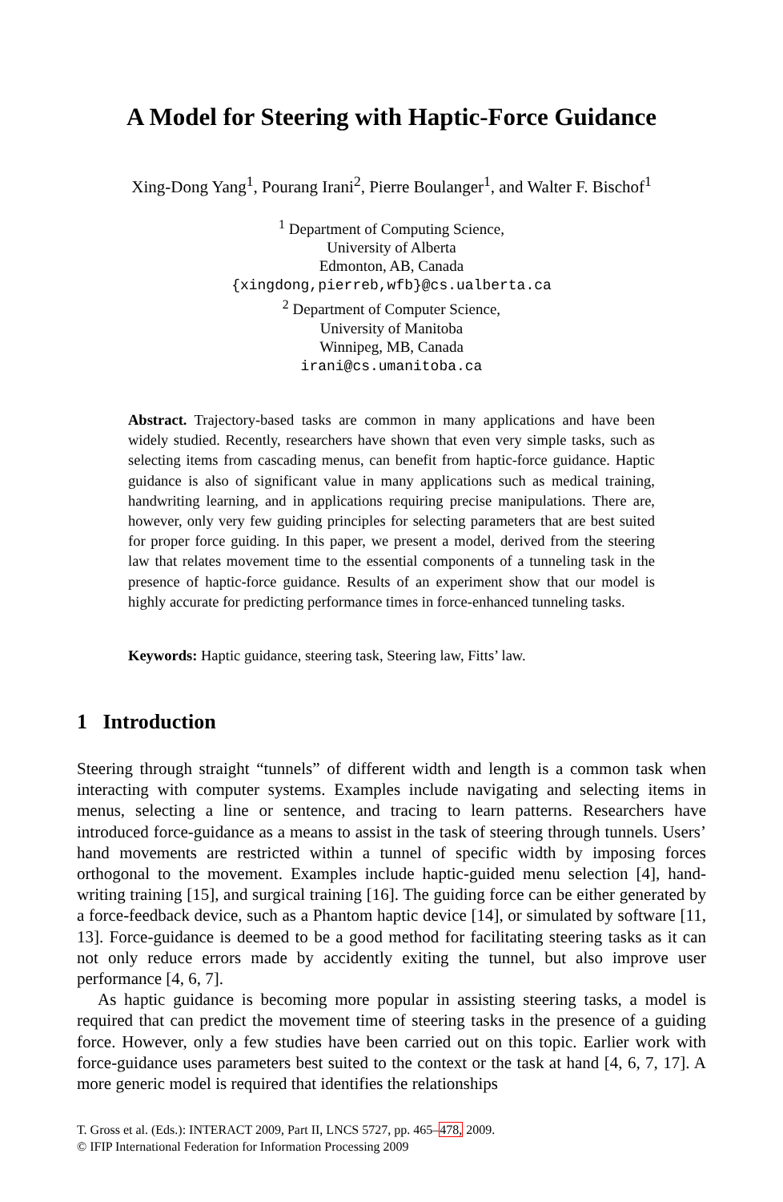A Model for Steering with Haptic-Force Guidance
Xing-Dong Yang<sup>1</sup>, Pourang Irani<sup>2</sup>, Pierre Boulanger<sup>1</sup>, and Walter F. Bischof<sup>1</sup>
<sup>1</sup> Department of Computing Science,
University of Alberta
Edmonton, AB, Canada
{xingdong,pierreb,wfb}@cs.ualberta.ca
<sup>2</sup> Department of Computer Science,
University of Manitoba
Winnipeg, MB, Canada
irani@cs.umanitoba.ca
Abstract. Trajectory-based tasks are common in many applications and have been widely studied. Recently, researchers have shown that even very simple tasks, such as selecting items from cascading menus, can benefit from haptic-force guidance. Haptic guidance is also of significant value in many applications such as medical training, handwriting learning, and in applications requiring precise manipulations. There are, however, only very few guiding principles for selecting parameters that are best suited for proper force guiding. In this paper, we present a model, derived from the steering law that relates movement time to the essential components of a tunneling task in the presence of haptic-force guidance. Results of an experiment show that our model is highly accurate for predicting performance times in force-enhanced tunneling tasks.
Keywords: Haptic guidance, steering task, Steering law, Fitts’ law.
1 Introduction
Steering through straight “tunnels” of different width and length is a common task when interacting with computer systems. Examples include navigating and selecting items in menus, selecting a line or sentence, and tracing to learn patterns. Researchers have introduced force-guidance as a means to assist in the task of steering through tunnels. Users’ hand movements are restricted within a tunnel of specific width by imposing forces orthogonal to the movement. Examples include haptic-guided menu selection [4], hand-writing training [15], and surgical training [16]. The guiding force can be either generated by a force-feedback device, such as a Phantom haptic device [14], or simulated by software [11, 13]. Force-guidance is deemed to be a good method for facilitating steering tasks as it can not only reduce errors made by accidently exiting the tunnel, but also improve user performance [4, 6, 7].
As haptic guidance is becoming more popular in assisting steering tasks, a model is required that can predict the movement time of steering tasks in the presence of a guiding force. However, only a few studies have been carried out on this topic. Earlier work with force-guidance uses parameters best suited to the context or the task at hand [4, 6, 7, 17]. A more generic model is required that identifies the relationships
T. Gross et al. (Eds.): INTERACT 2009, Part II, LNCS 5727, pp. 465–478, 2009.
© IFIP International Federation for Information Processing 2009